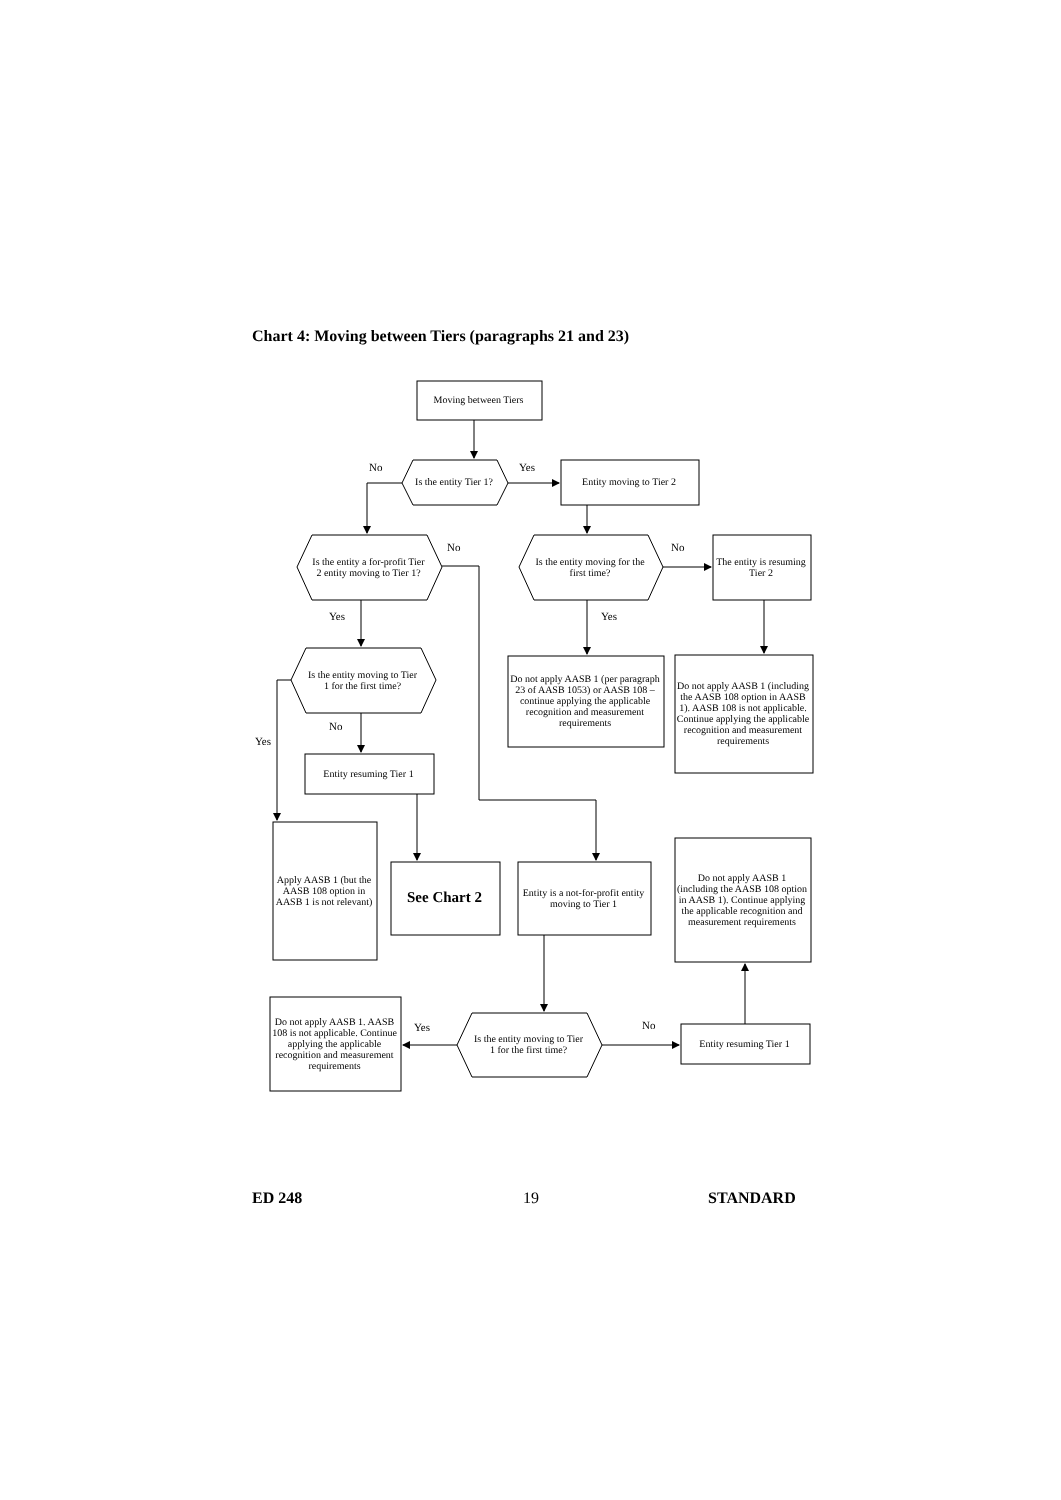Chart 4: Moving between Tiers (paragraphs 21 and 23)
Moving between Tiers
No
Is the entity Tier 1?
Yes
Entity moving to Tier 2
Is the entity a for-profit Tier 2 entity moving to Tier 1?
No
Is the entity moving for the first time?
No
The entity is resuming Tier 2
Yes
Yes
Is the entity moving to Tier 1 for the first time?
Do not apply AASB 1 (per paragraph 23 of AASB 1053) or AASB 108 – continue applying the applicable recognition and measurement requirements
Do not apply AASB 1 (including the AASB 108 option in AASB 1). AASB 108 is not applicable. Continue applying the applicable recognition and measurement requirements
No
Yes
Entity resuming Tier 1
Apply AASB 1 (but the AASB 108 option in AASB 1 is not relevant)
See Chart 2
Entity is a not-for-profit entity moving to Tier 1
Do not apply AASB 1 (including the AASB 108 option in AASB 1). Continue applying the applicable recognition and measurement requirements
Do not apply AASB 1. AASB 108 is not applicable. Continue applying the applicable recognition and measurement requirements
Yes
Is the entity moving to Tier 1 for the first time?
No
Entity resuming Tier 1
ED 248
19
STANDARD